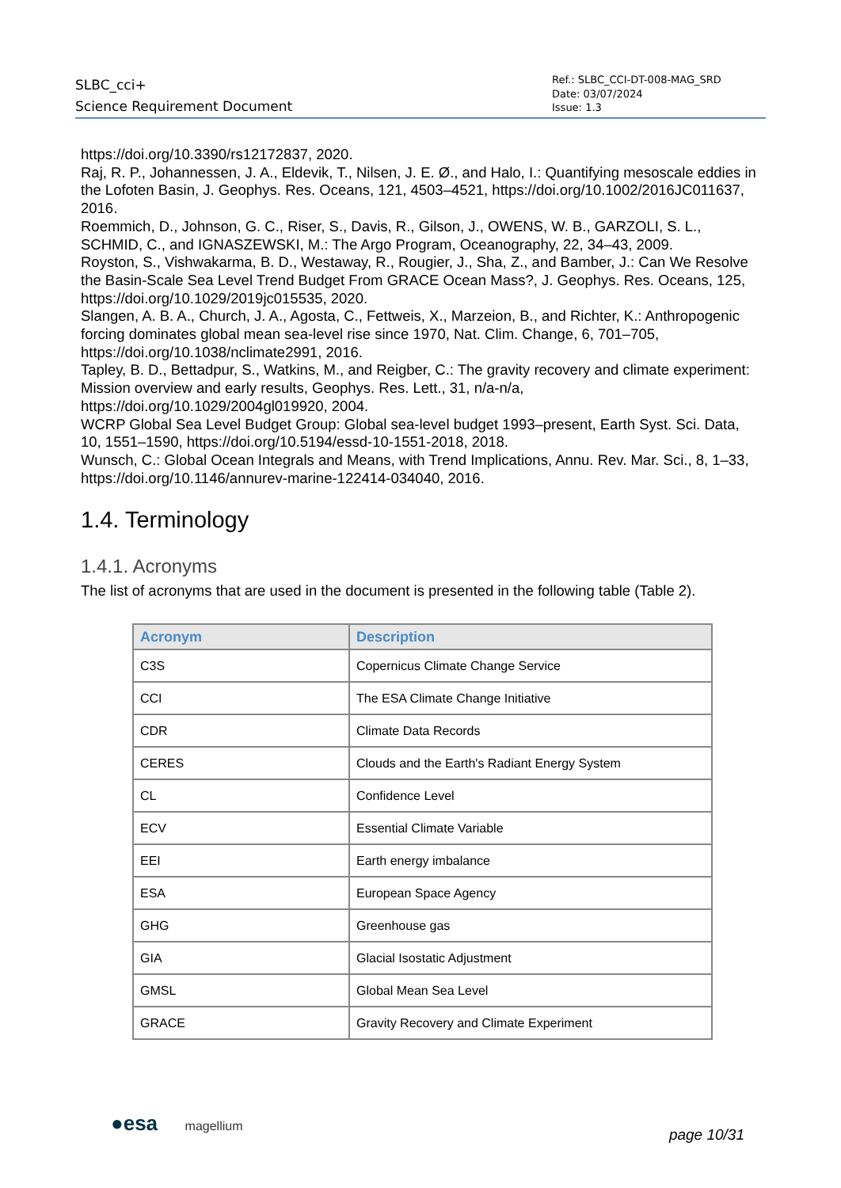SLBC_cci+
Science Requirement Document
Ref.: SLBC_CCI-DT-008-MAG_SRD
Date: 03/07/2024
Issue: 1.3
https://doi.org/10.3390/rs12172837, 2020.
Raj, R. P., Johannessen, J. A., Eldevik, T., Nilsen, J. E. Ø., and Halo, I.: Quantifying mesoscale eddies in the Lofoten Basin, J. Geophys. Res. Oceans, 121, 4503–4521, https://doi.org/10.1002/2016JC011637, 2016.
Roemmich, D., Johnson, G. C., Riser, S., Davis, R., Gilson, J., OWENS, W. B., GARZOLI, S. L., SCHMID, C., and IGNASZEWSKI, M.: The Argo Program, Oceanography, 22, 34–43, 2009.
Royston, S., Vishwakarma, B. D., Westaway, R., Rougier, J., Sha, Z., and Bamber, J.: Can We Resolve the Basin-Scale Sea Level Trend Budget From GRACE Ocean Mass?, J. Geophys. Res. Oceans, 125, https://doi.org/10.1029/2019jc015535, 2020.
Slangen, A. B. A., Church, J. A., Agosta, C., Fettweis, X., Marzeion, B., and Richter, K.: Anthropogenic forcing dominates global mean sea-level rise since 1970, Nat. Clim. Change, 6, 701–705, https://doi.org/10.1038/nclimate2991, 2016.
Tapley, B. D., Bettadpur, S., Watkins, M., and Reigber, C.: The gravity recovery and climate experiment: Mission overview and early results, Geophys. Res. Lett., 31, n/a-n/a, https://doi.org/10.1029/2004gl019920, 2004.
WCRP Global Sea Level Budget Group: Global sea-level budget 1993–present, Earth Syst. Sci. Data, 10, 1551–1590, https://doi.org/10.5194/essd-10-1551-2018, 2018.
Wunsch, C.: Global Ocean Integrals and Means, with Trend Implications, Annu. Rev. Mar. Sci., 8, 1–33, https://doi.org/10.1146/annurev-marine-122414-034040, 2016.
1.4. Terminology
1.4.1. Acronyms
The list of acronyms that are used in the document is presented in the following table (Table 2).
| Acronym | Description |
| --- | --- |
| C3S | Copernicus Climate Change Service |
| CCI | The ESA Climate Change Initiative |
| CDR | Climate Data Records |
| CERES | Clouds and the Earth's Radiant Energy System |
| CL | Confidence Level |
| ECV | Essential Climate Variable |
| EEI | Earth energy imbalance |
| ESA | European Space Agency |
| GHG | Greenhouse gas |
| GIA | Glacial Isostatic Adjustment |
| GMSL | Global Mean Sea Level |
| GRACE | Gravity Recovery and Climate Experiment |
●esa magellium
page 10/31